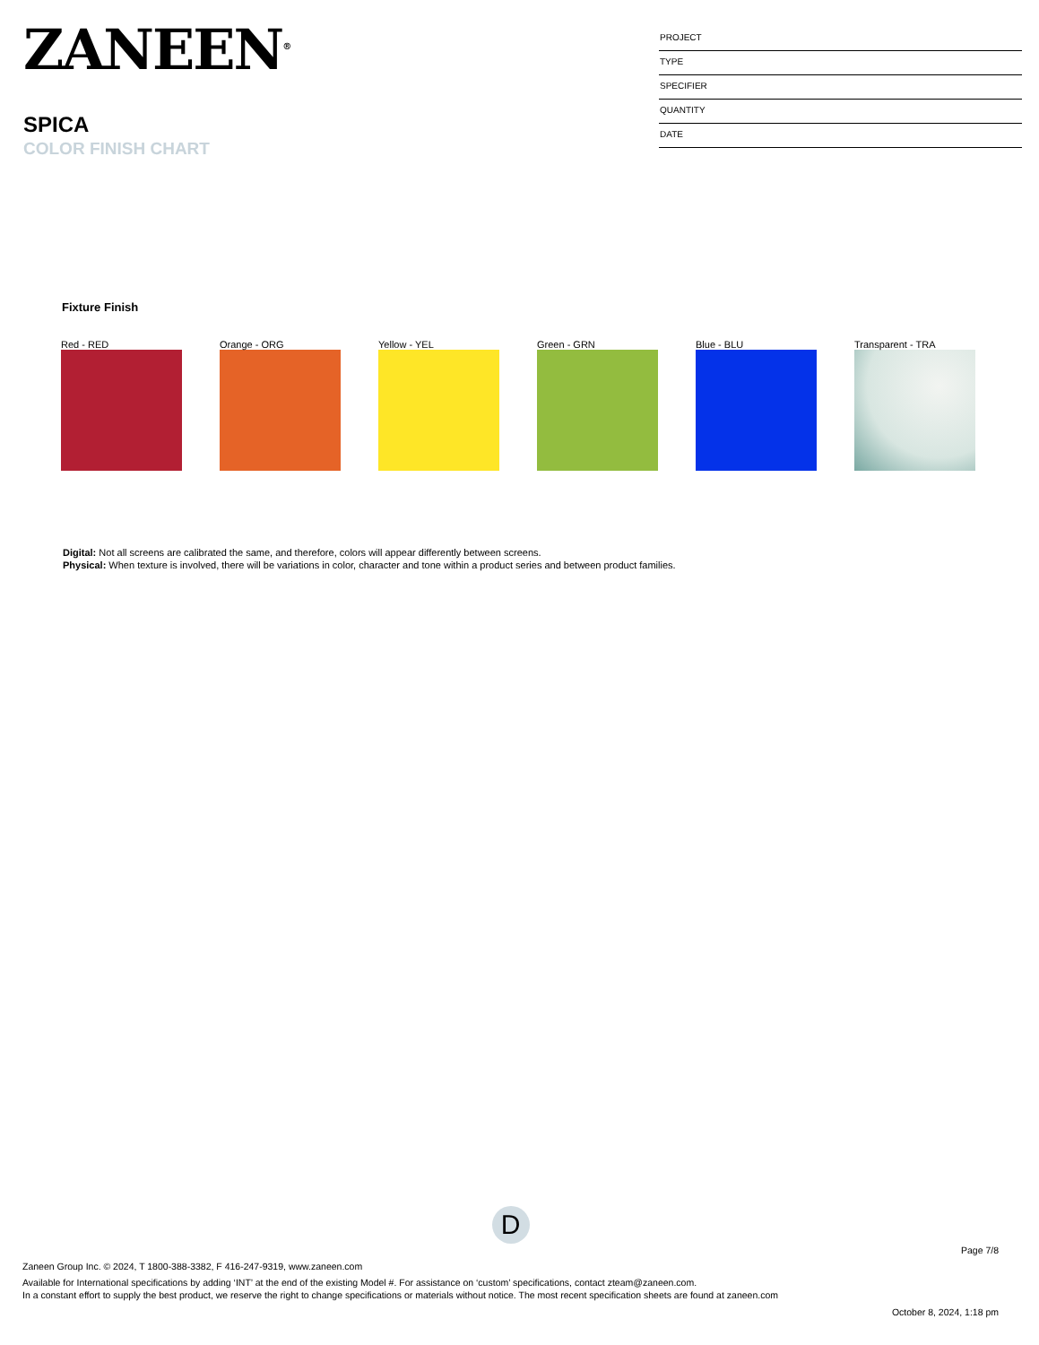ZANEEN<sup>®</sup>
SPICA
COLOR FINISH CHART
PROJECT
TYPE
SPECIFIER
QUANTITY
DATE
Fixture Finish
Red - RED Orange - ORG Yellow - YEL Green - GRN Blue - BLU Transparent - TRA
Digital: Not all screens are calibrated the same, and therefore, colors will appear differently between screens.
Physical: When texture is involved, there will be variations in color, character and tone within a product series and between product families.
D
Page 7/8
Zaneen Group Inc. © 2024, T 1800-388-3382, F 416-247-9319, www.zaneen.com
Available for International specifications by adding ‘INT’ at the end of the existing Model #. For assistance on ‘custom’ specifications, contact zteam@zaneen.com.
In a constant effort to supply the best product, we reserve the right to change specifications or materials without notice. The most recent specification sheets are found at zaneen.com
October 8, 2024, 1:18 pm